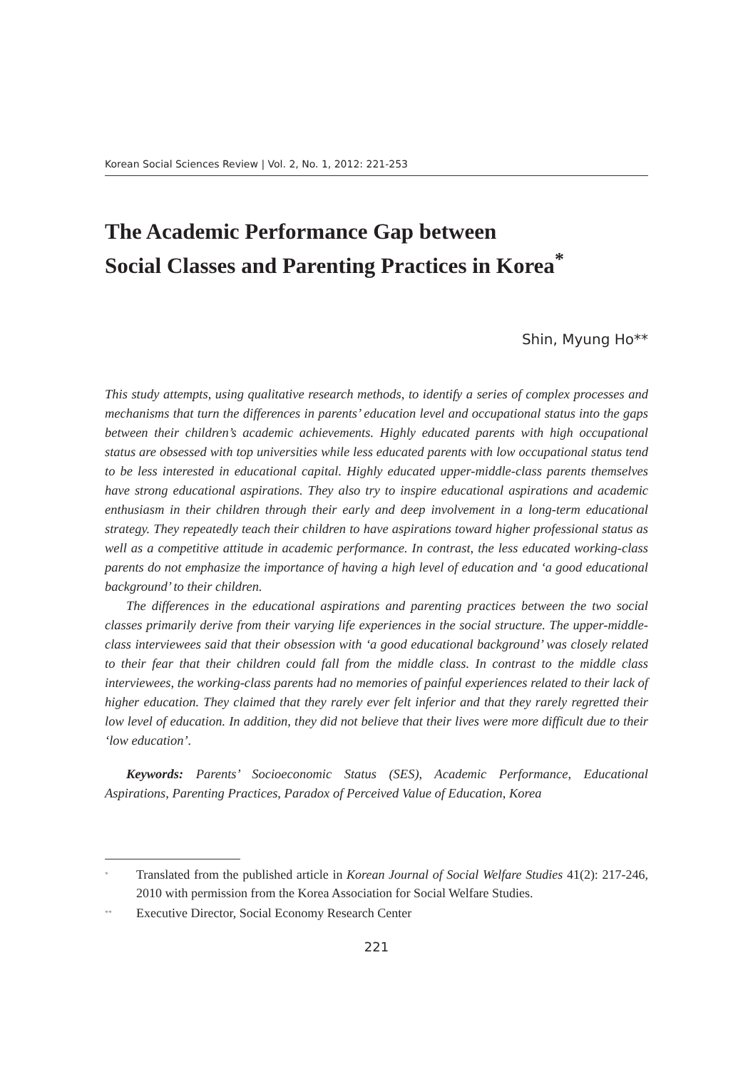Korean Social Sciences Review | Vol. 2, No. 1, 2012: 221-253
The Academic Performance Gap between
Social Classes and Parenting Practices in Korea<sup>*</sup>
Shin, Myung Ho**
This study attempts, using qualitative research methods, to identify a series of complex processes and mechanisms that turn the differences in parents’ education level and occupational status into the gaps between their children’s academic achievements. Highly educated parents with high occupational status are obsessed with top universities while less educated parents with low occupational status tend to be less interested in educational capital. Highly educated upper-middle-class parents themselves have strong educational aspirations. They also try to inspire educational aspirations and academic enthusiasm in their children through their early and deep involvement in a long-term educational strategy. They repeatedly teach their children to have aspirations toward higher professional status as well as a competitive attitude in academic performance. In contrast, the less educated working-class parents do not emphasize the importance of having a high level of education and ‘a good educational background’ to their children.
The differences in the educational aspirations and parenting practices between the two social classes primarily derive from their varying life experiences in the social structure. The upper-middle-class interviewees said that their obsession with ‘a good educational background’ was closely related to their fear that their children could fall from the middle class. In contrast to the middle class interviewees, the working-class parents had no memories of painful experiences related to their lack of higher education. They claimed that they rarely ever felt inferior and that they rarely regretted their low level of education. In addition, they did not believe that their lives were more difficult due to their ‘low education’.
Keywords: Parents’ Socioeconomic Status (SES), Academic Performance, Educational Aspirations, Parenting Practices, Paradox of Perceived Value of Education, Korea
<sup>*</sup>
Translated from the published article in Korean Journal of Social Welfare Studies 41(2): 217-246, 2010 with permission from the Korea Association for Social Welfare Studies.
<sup>**</sup>
Executive Director, Social Economy Research Center
221